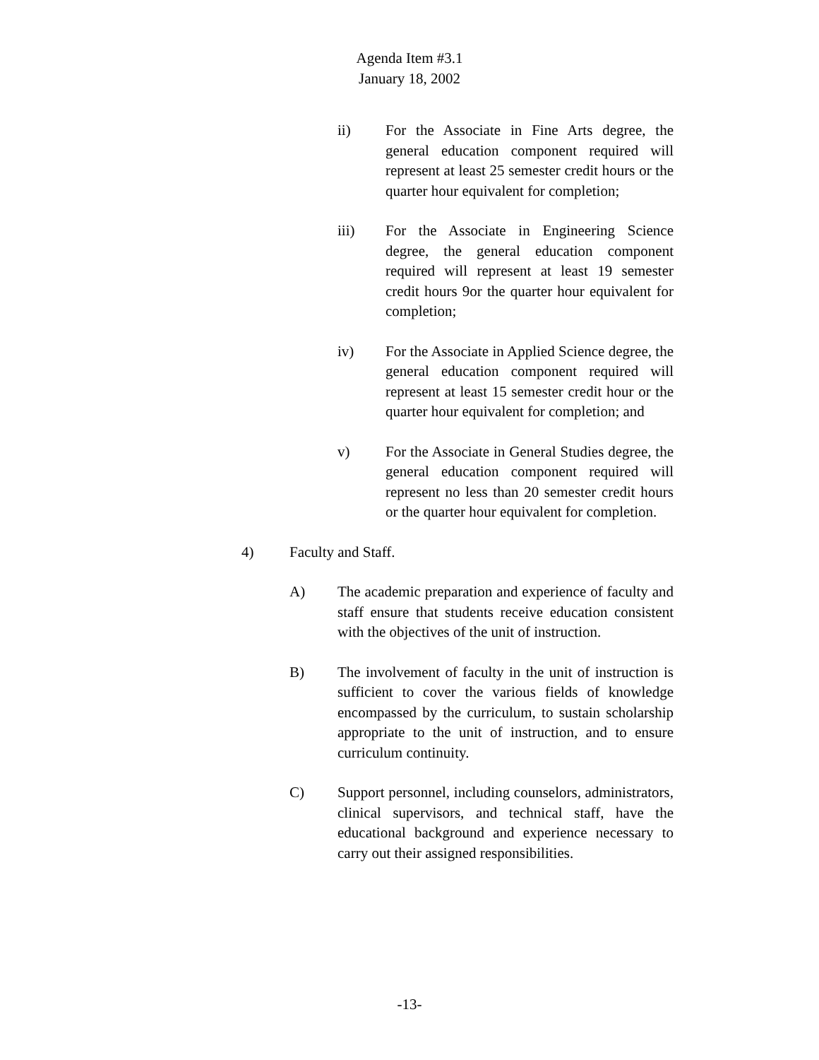Agenda Item #3.1
January 18, 2002
ii) For the Associate in Fine Arts degree, the general education component required will represent at least 25 semester credit hours or the quarter hour equivalent for completion;
iii) For the Associate in Engineering Science degree, the general education component required will represent at least 19 semester credit hours 9or the quarter hour equivalent for completion;
iv) For the Associate in Applied Science degree, the general education component required will represent at least 15 semester credit hour or the quarter hour equivalent for completion; and
v) For the Associate in General Studies degree, the general education component required will represent no less than 20 semester credit hours or the quarter hour equivalent for completion.
4) Faculty and Staff.
A) The academic preparation and experience of faculty and staff ensure that students receive education consistent with the objectives of the unit of instruction.
B) The involvement of faculty in the unit of instruction is sufficient to cover the various fields of knowledge encompassed by the curriculum, to sustain scholarship appropriate to the unit of instruction, and to ensure curriculum continuity.
C) Support personnel, including counselors, administrators, clinical supervisors, and technical staff, have the educational background and experience necessary to carry out their assigned responsibilities.
-13-